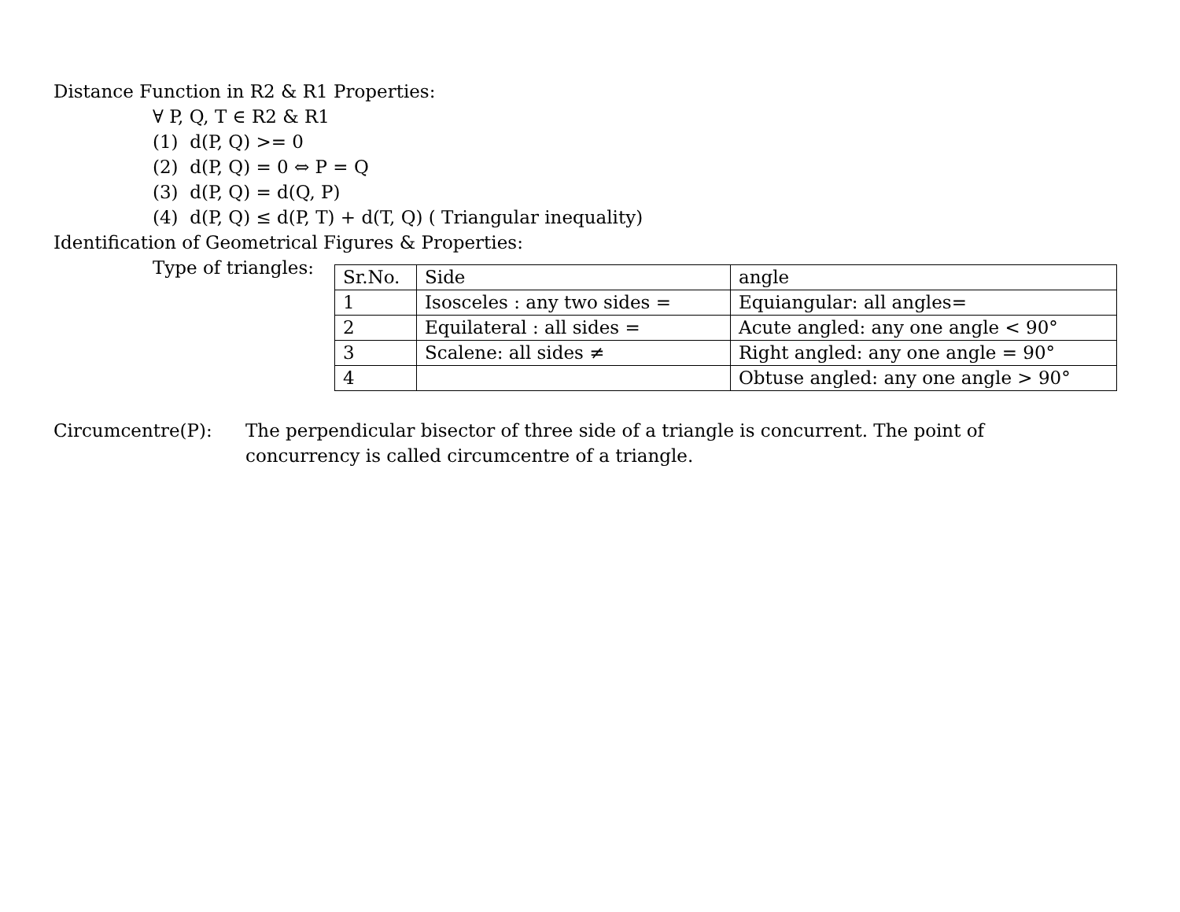Distance Function in R2 & R1 Properties:
∀ P, Q, T ∈ R2 & R1
(1) d(P, Q) >= 0
(2) d(P, Q) = 0 ⇔ P = Q
(3) d(P, Q) = d(Q, P)
(4) d(P, Q) ≤ d(P, T) + d(T, Q) ( Triangular inequality)
Identification of Geometrical Figures & Properties:
Type of triangles:
| Sr.No. | Side | angle |
| 1 | Isosceles : any two sides = | Equiangular: all angles= |
| 2 | Equilateral : all sides = | Acute angled: any one angle < 90° |
| 3 | Scalene: all sides ≠ | Right angled: any one angle = 90° |
| 4 | | Obtuse angled: any one angle > 90° |
Circumcentre(P): The perpendicular bisector of three side of a triangle is concurrent. The point of concurrency is called circumcentre of a triangle.